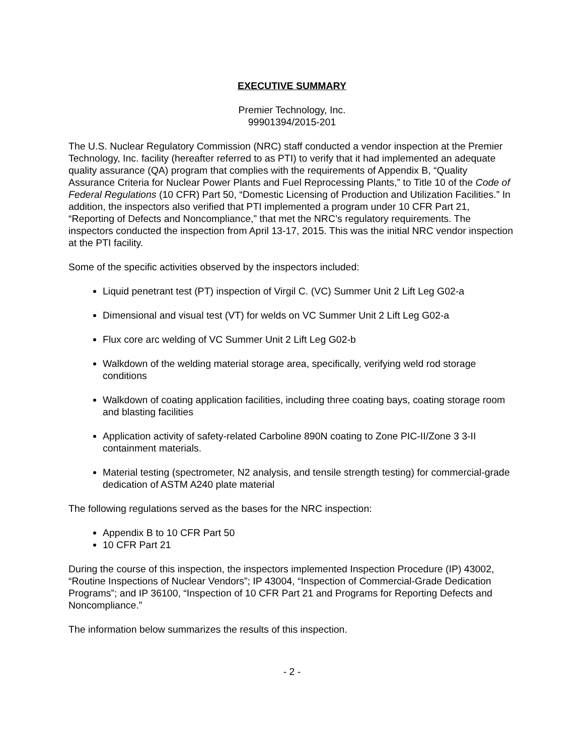EXECUTIVE SUMMARY
Premier Technology, Inc.
99901394/2015-201
The U.S. Nuclear Regulatory Commission (NRC) staff conducted a vendor inspection at the Premier Technology, Inc. facility (hereafter referred to as PTI) to verify that it had implemented an adequate quality assurance (QA) program that complies with the requirements of Appendix B, “Quality Assurance Criteria for Nuclear Power Plants and Fuel Reprocessing Plants,” to Title 10 of the Code of Federal Regulations (10 CFR) Part 50, “Domestic Licensing of Production and Utilization Facilities.” In addition, the inspectors also verified that PTI implemented a program under 10 CFR Part 21, “Reporting of Defects and Noncompliance,” that met the NRC’s regulatory requirements. The inspectors conducted the inspection from April 13-17, 2015. This was the initial NRC vendor inspection at the PTI facility.
Some of the specific activities observed by the inspectors included:
Liquid penetrant test (PT) inspection of Virgil C. (VC) Summer Unit 2 Lift Leg G02-a
Dimensional and visual test (VT) for welds on VC Summer Unit 2 Lift Leg G02-a
Flux core arc welding of VC Summer Unit 2 Lift Leg G02-b
Walkdown of the welding material storage area, specifically, verifying weld rod storage conditions
Walkdown of coating application facilities, including three coating bays, coating storage room and blasting facilities
Application activity of safety-related Carboline 890N coating to Zone PIC-II/Zone 3 3-II containment materials.
Material testing (spectrometer, N2 analysis, and tensile strength testing) for commercial-grade dedication of ASTM A240 plate material
The following regulations served as the bases for the NRC inspection:
Appendix B to 10 CFR Part 50
10 CFR Part 21
During the course of this inspection, the inspectors implemented Inspection Procedure (IP) 43002, “Routine Inspections of Nuclear Vendors”; IP 43004, “Inspection of Commercial-Grade Dedication Programs”; and IP 36100, “Inspection of 10 CFR Part 21 and Programs for Reporting Defects and Noncompliance.”
The information below summarizes the results of this inspection.
- 2 -